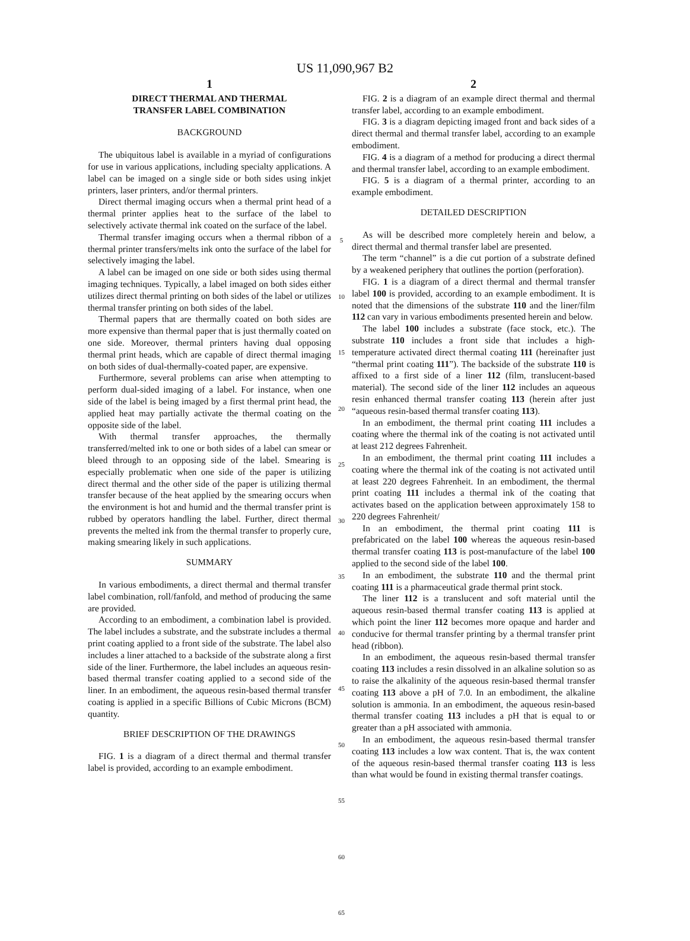US 11,090,967 B2
1
DIRECT THERMAL AND THERMAL
TRANSFER LABEL COMBINATION
BACKGROUND
The ubiquitous label is available in a myriad of configurations for use in various applications, including specialty applications. A label can be imaged on a single side or both sides using inkjet printers, laser printers, and/or thermal printers.
Direct thermal imaging occurs when a thermal print head of a thermal printer applies heat to the surface of the label to selectively activate thermal ink coated on the surface of the label.
Thermal transfer imaging occurs when a thermal ribbon of a thermal printer transfers/melts ink onto the surface of the label for selectively imaging the label.
A label can be imaged on one side or both sides using thermal imaging techniques. Typically, a label imaged on both sides either utilizes direct thermal printing on both sides of the label or utilizes thermal transfer printing on both sides of the label.
Thermal papers that are thermally coated on both sides are more expensive than thermal paper that is just thermally coated on one side. Moreover, thermal printers having dual opposing thermal print heads, which are capable of direct thermal imaging on both sides of dual-thermally-coated paper, are expensive.
Furthermore, several problems can arise when attempting to perform dual-sided imaging of a label. For instance, when one side of the label is being imaged by a first thermal print head, the applied heat may partially activate the thermal coating on the opposite side of the label.
With thermal transfer approaches, the thermally transferred/melted ink to one or both sides of a label can smear or bleed through to an opposing side of the label. Smearing is especially problematic when one side of the paper is utilizing direct thermal and the other side of the paper is utilizing thermal transfer because of the heat applied by the smearing occurs when the environment is hot and humid and the thermal transfer print is rubbed by operators handling the label. Further, direct thermal prevents the melted ink from the thermal transfer to properly cure, making smearing likely in such applications.
SUMMARY
In various embodiments, a direct thermal and thermal transfer label combination, roll/fanfold, and method of producing the same are provided.
According to an embodiment, a combination label is provided. The label includes a substrate, and the substrate includes a thermal print coating applied to a front side of the substrate. The label also includes a liner attached to a backside of the substrate along a first side of the liner. Furthermore, the label includes an aqueous resin-based thermal transfer coating applied to a second side of the liner. In an embodiment, the aqueous resin-based thermal transfer coating is applied in a specific Billions of Cubic Microns (BCM) quantity.
BRIEF DESCRIPTION OF THE DRAWINGS
FIG. 1 is a diagram of a direct thermal and thermal transfer label is provided, according to an example embodiment.
5
10
15
20
25
30
35
40
45
50
55
60
65
2
FIG. 2 is a diagram of an example direct thermal and thermal transfer label, according to an example embodiment.
FIG. 3 is a diagram depicting imaged front and back sides of a direct thermal and thermal transfer label, according to an example embodiment.
FIG. 4 is a diagram of a method for producing a direct thermal and thermal transfer label, according to an example embodiment.
FIG. 5 is a diagram of a thermal printer, according to an example embodiment.
DETAILED DESCRIPTION
As will be described more completely herein and below, a direct thermal and thermal transfer label are presented.
The term “channel” is a die cut portion of a substrate defined by a weakened periphery that outlines the portion (perforation).
FIG. 1 is a diagram of a direct thermal and thermal transfer label 100 is provided, according to an example embodiment. It is noted that the dimensions of the substrate 110 and the liner/film 112 can vary in various embodiments presented herein and below.
The label 100 includes a substrate (face stock, etc.). The substrate 110 includes a front side that includes a high-temperature activated direct thermal coating 111 (hereinafter just “thermal print coating 111”). The backside of the substrate 110 is affixed to a first side of a liner 112 (film, translucent-based material). The second side of the liner 112 includes an aqueous resin enhanced thermal transfer coating 113 (herein after just “aqueous resin-based thermal transfer coating 113).
In an embodiment, the thermal print coating 111 includes a coating where the thermal ink of the coating is not activated until at least 212 degrees Fahrenheit.
In an embodiment, the thermal print coating 111 includes a coating where the thermal ink of the coating is not activated until at least 220 degrees Fahrenheit. In an embodiment, the thermal print coating 111 includes a thermal ink of the coating that activates based on the application between approximately 158 to 220 degrees Fahrenheit/
In an embodiment, the thermal print coating 111 is prefabricated on the label 100 whereas the aqueous resin-based thermal transfer coating 113 is post-manufacture of the label 100 applied to the second side of the label 100.
In an embodiment, the substrate 110 and the thermal print coating 111 is a pharmaceutical grade thermal print stock.
The liner 112 is a translucent and soft material until the aqueous resin-based thermal transfer coating 113 is applied at which point the liner 112 becomes more opaque and harder and conducive for thermal transfer printing by a thermal transfer print head (ribbon).
In an embodiment, the aqueous resin-based thermal transfer coating 113 includes a resin dissolved in an alkaline solution so as to raise the alkalinity of the aqueous resin-based thermal transfer coating 113 above a pH of 7.0. In an embodiment, the alkaline solution is ammonia. In an embodiment, the aqueous resin-based thermal transfer coating 113 includes a pH that is equal to or greater than a pH associated with ammonia.
In an embodiment, the aqueous resin-based thermal transfer coating 113 includes a low wax content. That is, the wax content of the aqueous resin-based thermal transfer coating 113 is less than what would be found in existing thermal transfer coatings.